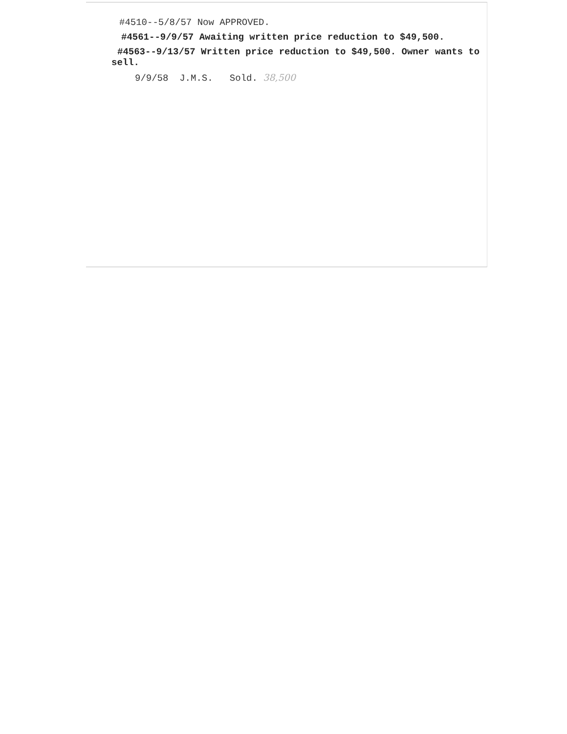#4510--5/8/57 Now APPROVED.
#4561--9/9/57 Awaiting written price reduction to $49,500.
#4563--9/13/57 Written price reduction to $49,500. Owner wants to
sell.
9/9/58 J.M.S. Sold. 38,500